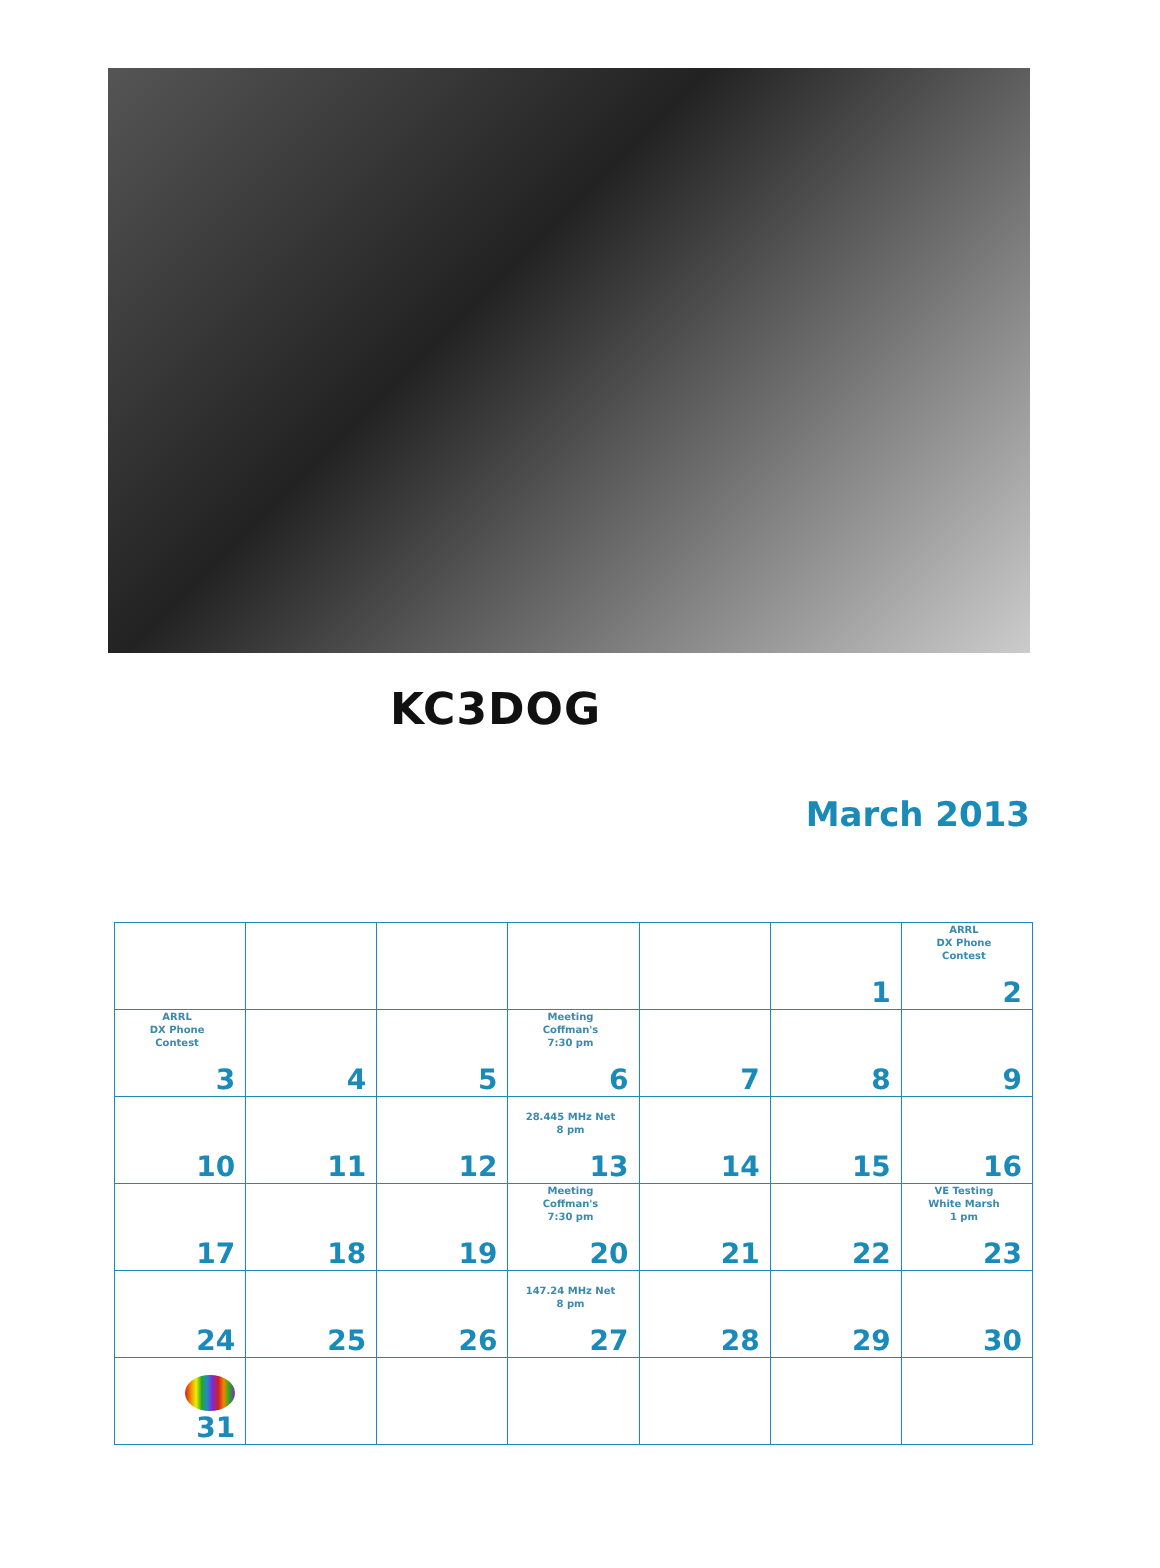KC3DOG
March 2013
| | | | | | 1 | ARRL DX Phone Contest 2 |
| ARRL DX Phone Contest 3 | 4 | 5 | Meeting Coffman's 7:30 pm 6 | 7 | 8 | 9 |
| 10 | 11 | 12 | 28.445 MHz Net 8 pm 13 | 14 | 15 | 16 |
| 17 | 18 | 19 | Meeting Coffman's 7:30 pm 20 | 21 | 22 | VE Testing White Marsh 1 pm 23 |
| 24 | 25 | 26 | 147.24 MHz Net 8 pm 27 | 28 | 29 | 30 |
| 31 | | | | | | |